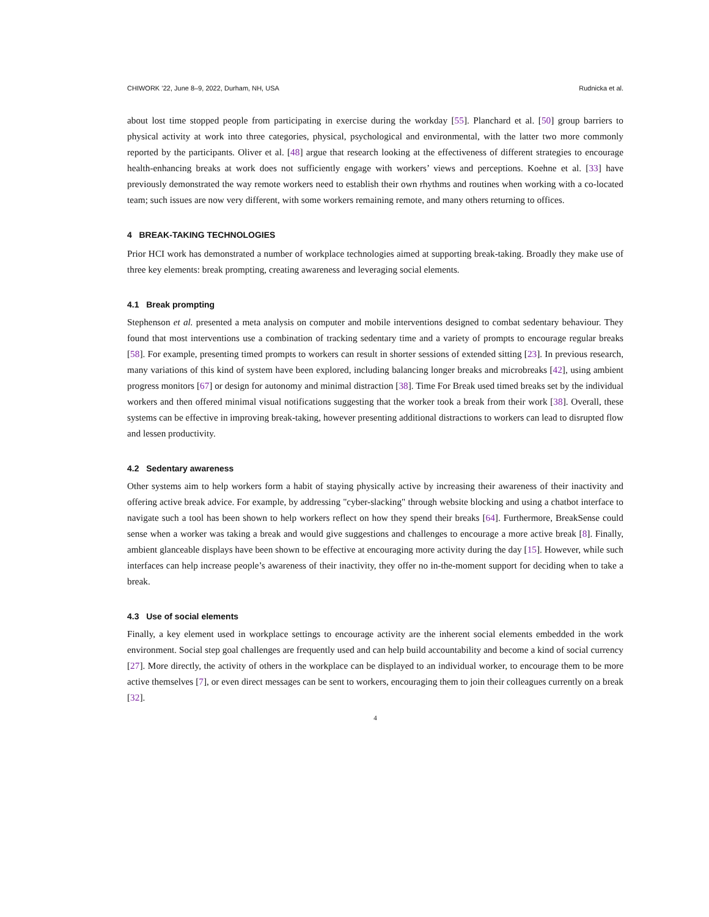CHIWORK ’22, June 8–9, 2022, Durham, NH, USA Rudnicka et al.
about lost time stopped people from participating in exercise during the workday [55]. Planchard et al. [50] group barriers to physical activity at work into three categories, physical, psychological and environmental, with the latter two more commonly reported by the participants. Oliver et al. [48] argue that research looking at the effectiveness of different strategies to encourage health-enhancing breaks at work does not sufficiently engage with workers’ views and perceptions. Koehne et al. [33] have previously demonstrated the way remote workers need to establish their own rhythms and routines when working with a co-located team; such issues are now very different, with some workers remaining remote, and many others returning to offices.
4 BREAK-TAKING TECHNOLOGIES
Prior HCI work has demonstrated a number of workplace technologies aimed at supporting break-taking. Broadly they make use of three key elements: break prompting, creating awareness and leveraging social elements.
4.1 Break prompting
Stephenson et al. presented a meta analysis on computer and mobile interventions designed to combat sedentary behaviour. They found that most interventions use a combination of tracking sedentary time and a variety of prompts to encourage regular breaks [58]. For example, presenting timed prompts to workers can result in shorter sessions of extended sitting [23]. In previous research, many variations of this kind of system have been explored, including balancing longer breaks and microbreaks [42], using ambient progress monitors [67] or design for autonomy and minimal distraction [38]. Time For Break used timed breaks set by the individual workers and then offered minimal visual notifications suggesting that the worker took a break from their work [38]. Overall, these systems can be effective in improving break-taking, however presenting additional distractions to workers can lead to disrupted flow and lessen productivity.
4.2 Sedentary awareness
Other systems aim to help workers form a habit of staying physically active by increasing their awareness of their inactivity and offering active break advice. For example, by addressing "cyber-slacking" through website blocking and using a chatbot interface to navigate such a tool has been shown to help workers reflect on how they spend their breaks [64]. Furthermore, BreakSense could sense when a worker was taking a break and would give suggestions and challenges to encourage a more active break [8]. Finally, ambient glanceable displays have been shown to be effective at encouraging more activity during the day [15]. However, while such interfaces can help increase people’s awareness of their inactivity, they offer no in-the-moment support for deciding when to take a break.
4.3 Use of social elements
Finally, a key element used in workplace settings to encourage activity are the inherent social elements embedded in the work environment. Social step goal challenges are frequently used and can help build accountability and become a kind of social currency [27]. More directly, the activity of others in the workplace can be displayed to an individual worker, to encourage them to be more active themselves [7], or even direct messages can be sent to workers, encouraging them to join their colleagues currently on a break [32].
4